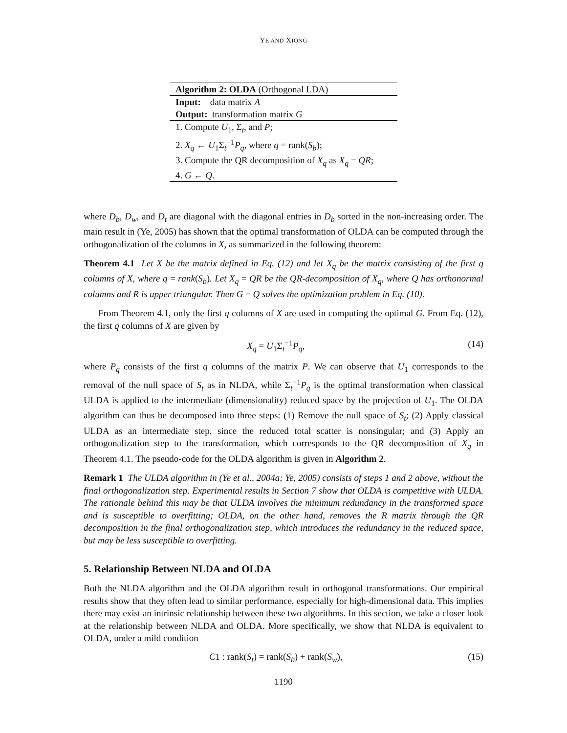YE AND XIONG
Algorithm 2: OLDA (Orthogonal LDA)
Input: data matrix A
Output: transformation matrix G
1. Compute U<sub>1</sub>, Σ<sub>t</sub>, and P;
2. X<sub>q</sub> ← U<sub>1</sub>Σ<sub>t</sub><sup>−1</sup>P<sub>q</sub>, where q = rank(S<sub>b</sub>);
3. Compute the QR decomposition of X<sub>q</sub> as X<sub>q</sub> = QR;
4. G ← Q.
where D<sub>b</sub>, D<sub>w</sub>, and D<sub>t</sub> are diagonal with the diagonal entries in D<sub>b</sub> sorted in the non-increasing order. The main result in (Ye, 2005) has shown that the optimal transformation of OLDA can be computed through the orthogonalization of the columns in X, as summarized in the following theorem:
Theorem 4.1 Let X be the matrix defined in Eq. (12) and let X<sub>q</sub> be the matrix consisting of the first q columns of X, where q = rank(S<sub>b</sub>). Let X<sub>q</sub> = QR be the QR-decomposition of X<sub>q</sub>, where Q has orthonormal columns and R is upper triangular. Then G = Q solves the optimization problem in Eq. (10).
From Theorem 4.1, only the first q columns of X are used in computing the optimal G. From Eq. (12), the first q columns of X are given by
X<sub>q</sub> = U<sub>1</sub>Σ<sub>t</sub><sup>−1</sup>P<sub>q</sub>, (14)
where P<sub>q</sub> consists of the first q columns of the matrix P. We can observe that U<sub>1</sub> corresponds to the removal of the null space of S<sub>t</sub> as in NLDA, while Σ<sub>t</sub><sup>−1</sup>P<sub>q</sub> is the optimal transformation when classical ULDA is applied to the intermediate (dimensionality) reduced space by the projection of U<sub>1</sub>. The OLDA algorithm can thus be decomposed into three steps: (1) Remove the null space of S<sub>t</sub>; (2) Apply classical ULDA as an intermediate step, since the reduced total scatter is nonsingular; and (3) Apply an orthogonalization step to the transformation, which corresponds to the QR decomposition of X<sub>q</sub> in Theorem 4.1. The pseudo-code for the OLDA algorithm is given in Algorithm 2.
Remark 1 The ULDA algorithm in (Ye et al., 2004a; Ye, 2005) consists of steps 1 and 2 above, without the final orthogonalization step. Experimental results in Section 7 show that OLDA is competitive with ULDA. The rationale behind this may be that ULDA involves the minimum redundancy in the transformed space and is susceptible to overfitting; OLDA, on the other hand, removes the R matrix through the QR decomposition in the final orthogonalization step, which introduces the redundancy in the reduced space, but may be less susceptible to overfitting.
5. Relationship Between NLDA and OLDA
Both the NLDA algorithm and the OLDA algorithm result in orthogonal transformations. Our empirical results show that they often lead to similar performance, especially for high-dimensional data. This implies there may exist an intrinsic relationship between these two algorithms. In this section, we take a closer look at the relationship between NLDA and OLDA. More specifically, we show that NLDA is equivalent to OLDA, under a mild condition
C1 : rank(S<sub>t</sub>) = rank(S<sub>b</sub>) + rank(S<sub>w</sub>), (15)
1190